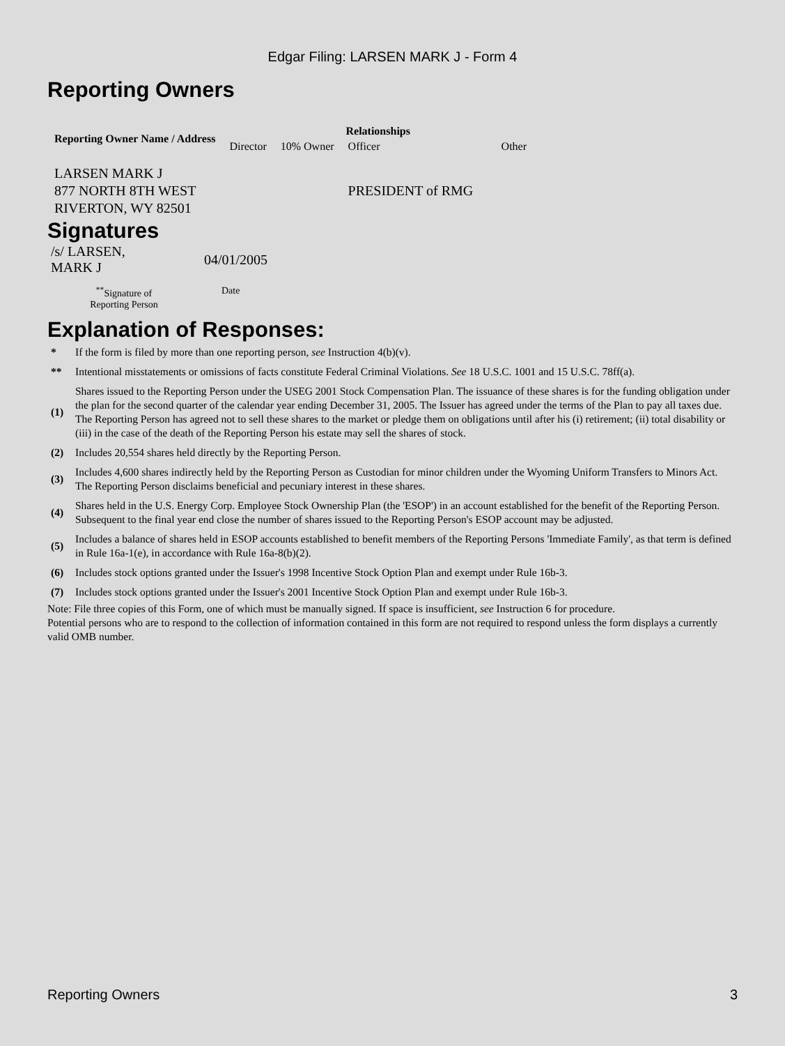Edgar Filing: LARSEN MARK J - Form 4
Reporting Owners
| Reporting Owner Name / Address | Relationships | | | |
| --- | --- | --- | --- | --- |
| | Director | 10% Owner | Officer | Other |
| LARSEN MARK J 877 NORTH 8TH WEST RIVERTON, WY 82501 | | | PRESIDENT of RMG | |
Signatures
| /s/ LARSEN, MARK J | 04/01/2005 |
| <sup>**</sup> Signature of Reporting Person | Date |
Explanation of Responses:
| * | If the form is filed by more than one reporting person, see Instruction 4(b)(v). |
| ** | Intentional misstatements or omissions of facts constitute Federal Criminal Violations. See 18 U.S.C. 1001 and 15 U.S.C. 78ff(a). |
| (1) | Shares issued to the Reporting Person under the USEG 2001 Stock Compensation Plan. The issuance of these shares is for the funding obligation under the plan for the second quarter of the calendar year ending December 31, 2005. The Issuer has agreed under the terms of the Plan to pay all taxes due. The Reporting Person has agreed not to sell these shares to the market or pledge them on obligations until after his (i) retirement; (ii) total disability or (iii) in the case of the death of the Reporting Person his estate may sell the shares of stock. |
| (2) | Includes 20,554 shares held directly by the Reporting Person. |
| (3) | Includes 4,600 shares indirectly held by the Reporting Person as Custodian for minor children under the Wyoming Uniform Transfers to Minors Act. The Reporting Person disclaims beneficial and pecuniary interest in these shares. |
| (4) | Shares held in the U.S. Energy Corp. Employee Stock Ownership Plan (the 'ESOP') in an account established for the benefit of the Reporting Person. Subsequent to the final year end close the number of shares issued to the Reporting Person's ESOP account may be adjusted. |
| (5) | Includes a balance of shares held in ESOP accounts established to benefit members of the Reporting Persons 'Immediate Family', as that term is defined in Rule 16a-1(e), in accordance with Rule 16a-8(b)(2). |
| (6) | Includes stock options granted under the Issuer's 1998 Incentive Stock Option Plan and exempt under Rule 16b-3. |
| (7) | Includes stock options granted under the Issuer's 2001 Incentive Stock Option Plan and exempt under Rule 16b-3. |
Note: File three copies of this Form, one of which must be manually signed. If space is insufficient, see Instruction 6 for procedure.
Potential persons who are to respond to the collection of information contained in this form are not required to respond unless the form displays a currently valid OMB number.
Reporting Owners 3